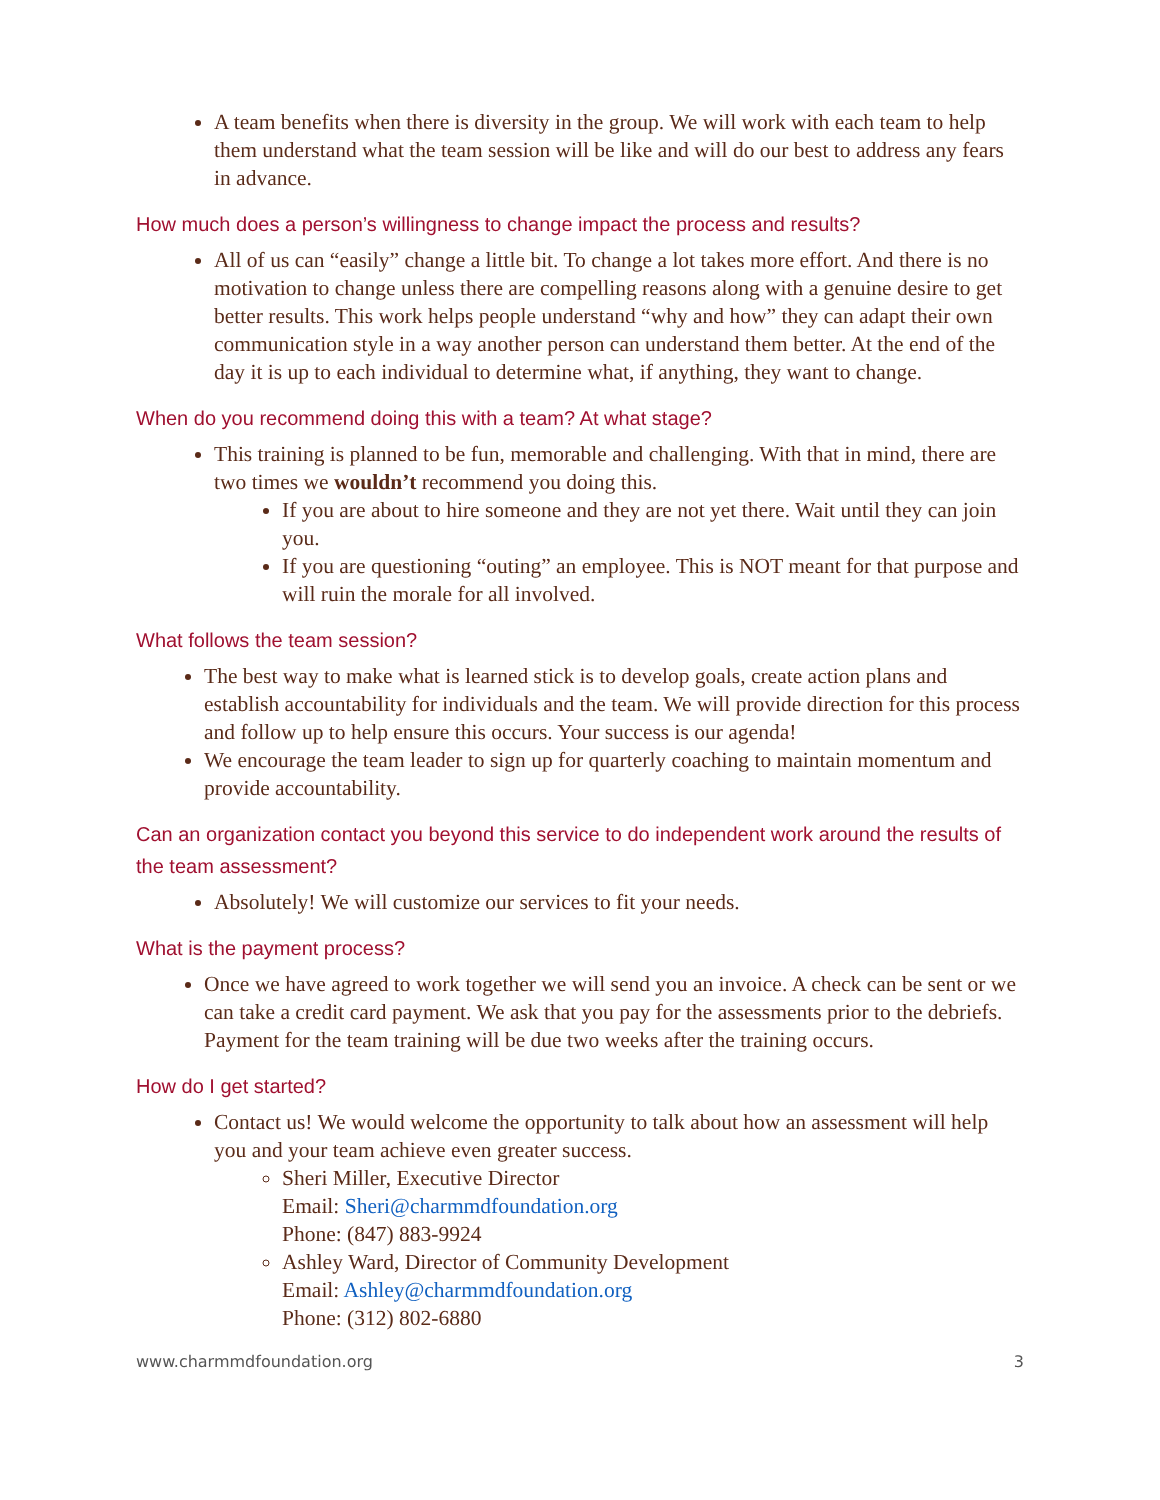A team benefits when there is diversity in the group. We will work with each team to help them understand what the team session will be like and will do our best to address any fears in advance.
How much does a person’s willingness to change impact the process and results?
All of us can “easily” change a little bit. To change a lot takes more effort. And there is no motivation to change unless there are compelling reasons along with a genuine desire to get better results. This work helps people understand “why and how” they can adapt their own communication style in a way another person can understand them better. At the end of the day it is up to each individual to determine what, if anything, they want to change.
When do you recommend doing this with a team? At what stage?
This training is planned to be fun, memorable and challenging. With that in mind, there are two times we wouldn’t recommend you doing this.
If you are about to hire someone and they are not yet there. Wait until they can join you.
If you are questioning “outing” an employee. This is NOT meant for that purpose and will ruin the morale for all involved.
What follows the team session?
The best way to make what is learned stick is to develop goals, create action plans and establish accountability for individuals and the team. We will provide direction for this process and follow up to help ensure this occurs. Your success is our agenda!
We encourage the team leader to sign up for quarterly coaching to maintain momentum and provide accountability.
Can an organization contact you beyond this service to do independent work around the results of the team assessment?
Absolutely! We will customize our services to fit your needs.
What is the payment process?
Once we have agreed to work together we will send you an invoice. A check can be sent or we can take a credit card payment. We ask that you pay for the assessments prior to the debriefs. Payment for the team training will be due two weeks after the training occurs.
How do I get started?
Contact us! We would welcome the opportunity to talk about how an assessment will help you and your team achieve even greater success.
Sheri Miller, Executive Director
Email: Sheri@charmmdfoundation.org
Phone: (847) 883-9924
Ashley Ward, Director of Community Development
Email: Ashley@charmmdfoundation.org
Phone: (312) 802-6880
www.charmmdfoundation.org 3